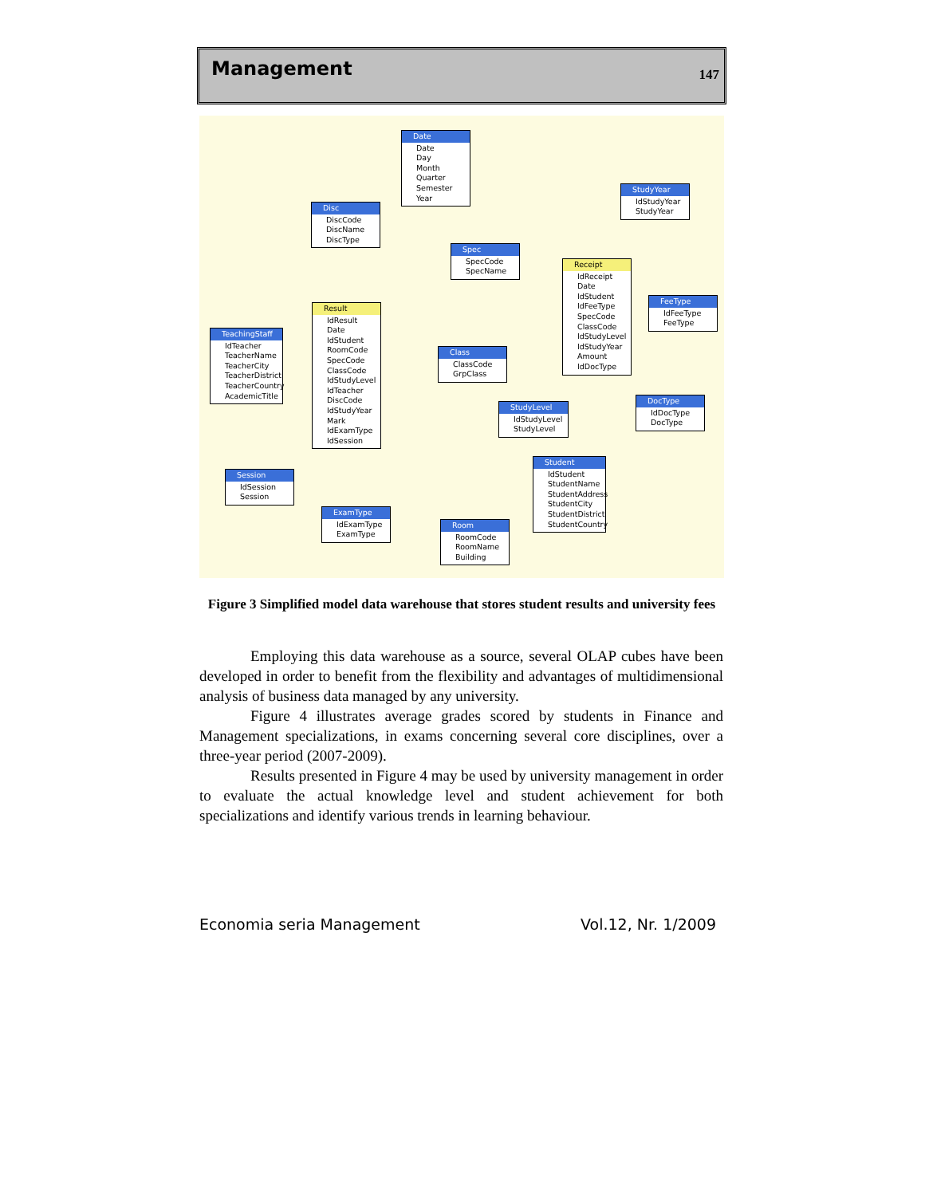Management 147
Date
Date
Day
Month
Quarter
Semester
Year
Disc
DiscCode
DiscName
DiscType
StudyYear
IdStudyYear
StudyYear
Spec
SpecCode
SpecName
Receipt
IdReceipt
Date
IdStudent
IdFeeType
SpecCode
ClassCode
IdStudyLevel
IdStudyYear
Amount
IdDocType
Result
IdResult
Date
IdStudent
RoomCode
SpecCode
ClassCode
IdStudyLevel
IdTeacher
DiscCode
IdStudyYear
Mark
IdExamType
IdSession
FeeType
IdFeeType
FeeType
TeachingStaff
IdTeacher
TeacherName
TeacherCity
TeacherDistrict
TeacherCountry
AcademicTitle
Class
ClassCode
GrpClass
StudyLevel
IdStudyLevel
StudyLevel
DocType
IdDocType
DocType
Student
IdStudent
StudentName
StudentAddress
StudentCity
StudentDistrict
StudentCountry
Session
IdSession
Session
ExamType
IdExamType
ExamType
Room
RoomCode
RoomName
Building
Figure 3 Simplified model data warehouse that stores student results and university fees
Employing this data warehouse as a source, several OLAP cubes have been developed in order to benefit from the flexibility and advantages of multidimensional analysis of business data managed by any university.
Figure 4 illustrates average grades scored by students in Finance and Management specializations, in exams concerning several core disciplines, over a three-year period (2007-2009).
Results presented in Figure 4 may be used by university management in order to evaluate the actual knowledge level and student achievement for both specializations and identify various trends in learning behaviour.
Economia seria Management Vol.12, Nr. 1/2009